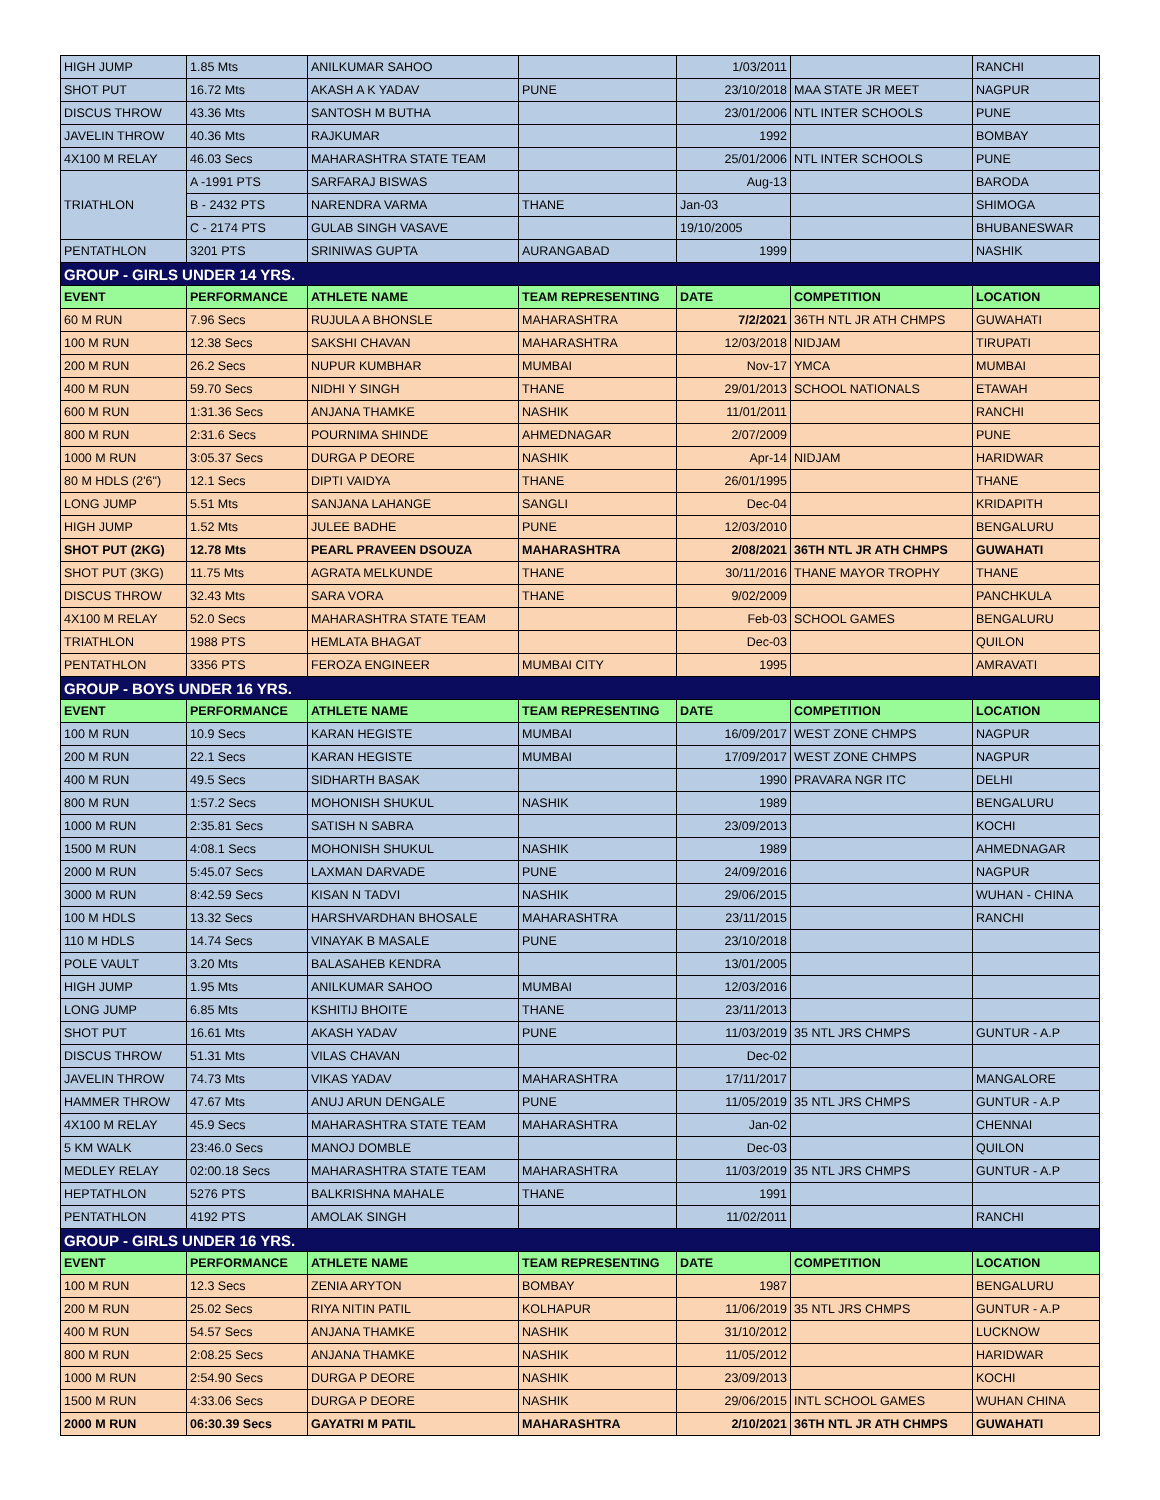| HIGH JUMP | 1.85 Mts | ANILKUMAR SAHOO | | 1/03/2011 | | RANCHI |
| SHOT PUT | 16.72 Mts | AKASH A K YADAV | PUNE | 23/10/2018 | MAA STATE JR MEET | NAGPUR |
| DISCUS THROW | 43.36 Mts | SANTOSH M BUTHA | | 23/01/2006 | NTL INTER SCHOOLS | PUNE |
| JAVELIN THROW | 40.36 Mts | RAJKUMAR | | 1992 | | BOMBAY |
| 4X100 M RELAY | 46.03 Secs | MAHARASHTRA STATE TEAM | | 25/01/2006 | NTL INTER SCHOOLS | PUNE |
| TRIATHLON | A -1991 PTS | SARFARAJ BISWAS | | Aug-13 | | BARODA |
| | B - 2432 PTS | NARENDRA VARMA | THANE | Jan-03 | | SHIMOGA |
| | C - 2174 PTS | GULAB SINGH VASAVE | | 19/10/2005 | | BHUBANESWAR |
| PENTATHLON | 3201 PTS | SRINIWAS GUPTA | AURANGABAD | 1999 | | NASHIK |
| GROUP - GIRLS UNDER 14 YRS. | | | | | | |
| EVENT | PERFORMANCE | ATHLETE NAME | TEAM REPRESENTING | DATE | COMPETITION | LOCATION |
| 60 M RUN | 7.96 Secs | RUJULA A BHONSLE | MAHARASHTRA | 7/2/2021 | 36TH NTL JR ATH CHMPS | GUWAHATI |
| 100 M RUN | 12.38 Secs | SAKSHI CHAVAN | MAHARASHTRA | 12/03/2018 | NIDJAM | TIRUPATI |
| 200 M RUN | 26.2 Secs | NUPUR KUMBHAR | MUMBAI | Nov-17 | YMCA | MUMBAI |
| 400 M RUN | 59.70 Secs | NIDHI Y SINGH | THANE | 29/01/2013 | SCHOOL NATIONALS | ETAWAH |
| 600 M RUN | 1:31.36 Secs | ANJANA THAMKE | NASHIK | 11/01/2011 | | RANCHI |
| 800 M RUN | 2:31.6 Secs | POURNIMA SHINDE | AHMEDNAGAR | 2/07/2009 | | PUNE |
| 1000 M RUN | 3:05.37 Secs | DURGA P DEORE | NASHIK | Apr-14 | NIDJAM | HARIDWAR |
| 80 M HDLS (2'6") | 12.1 Secs | DIPTI VAIDYA | THANE | 26/01/1995 | | THANE |
| LONG JUMP | 5.51 Mts | SANJANA LAHANGE | SANGLI | Dec-04 | | KRIDAPITH |
| HIGH JUMP | 1.52 Mts | JULEE BADHE | PUNE | 12/03/2010 | | BENGALURU |
| SHOT PUT (2KG) | 12.78 Mts | PEARL PRAVEEN DSOUZA | MAHARASHTRA | 2/08/2021 | 36TH NTL JR ATH CHMPS | GUWAHATI |
| SHOT PUT (3KG) | 11.75 Mts | AGRATA MELKUNDE | THANE | 30/11/2016 | THANE MAYOR TROPHY | THANE |
| DISCUS THROW | 32.43 Mts | SARA VORA | THANE | 9/02/2009 | | PANCHKULA |
| 4X100 M RELAY | 52.0 Secs | MAHARASHTRA STATE TEAM | | Feb-03 | SCHOOL GAMES | BENGALURU |
| TRIATHLON | 1988 PTS | HEMLATA BHAGAT | | Dec-03 | | QUILON |
| PENTATHLON | 3356 PTS | FEROZA ENGINEER | MUMBAI CITY | 1995 | | AMRAVATI |
| GROUP - BOYS UNDER 16 YRS. | | | | | | |
| EVENT | PERFORMANCE | ATHLETE NAME | TEAM REPRESENTING | DATE | COMPETITION | LOCATION |
| 100 M RUN | 10.9 Secs | KARAN HEGISTE | MUMBAI | 16/09/2017 | WEST ZONE CHMPS | NAGPUR |
| 200 M RUN | 22.1 Secs | KARAN HEGISTE | MUMBAI | 17/09/2017 | WEST ZONE CHMPS | NAGPUR |
| 400 M RUN | 49.5 Secs | SIDHARTH BASAK | | 1990 | PRAVARA NGR ITC | DELHI |
| 800 M RUN | 1:57.2 Secs | MOHONISH SHUKUL | NASHIK | 1989 | | BENGALURU |
| 1000 M RUN | 2:35.81 Secs | SATISH N SABRA | | 23/09/2013 | | KOCHI |
| 1500 M RUN | 4:08.1 Secs | MOHONISH SHUKUL | NASHIK | 1989 | | AHMEDNAGAR |
| 2000 M RUN | 5:45.07 Secs | LAXMAN DARVADE | PUNE | 24/09/2016 | | NAGPUR |
| 3000 M RUN | 8:42.59 Secs | KISAN N TADVI | NASHIK | 29/06/2015 | | WUHAN - CHINA |
| 100 M HDLS | 13.32 Secs | HARSHVARDHAN BHOSALE | MAHARASHTRA | 23/11/2015 | | RANCHI |
| 110 M HDLS | 14.74 Secs | VINAYAK B MASALE | PUNE | 23/10/2018 | | |
| POLE VAULT | 3.20 Mts | BALASAHEB KENDRA | | 13/01/2005 | | |
| HIGH JUMP | 1.95 Mts | ANILKUMAR SAHOO | MUMBAI | 12/03/2016 | | |
| LONG JUMP | 6.85 Mts | KSHITIJ BHOITE | THANE | 23/11/2013 | | |
| SHOT PUT | 16.61 Mts | AKASH YADAV | PUNE | 11/03/2019 | 35 NTL JRS CHMPS | GUNTUR - A.P |
| DISCUS THROW | 51.31 Mts | VILAS CHAVAN | | Dec-02 | | |
| JAVELIN THROW | 74.73 Mts | VIKAS YADAV | MAHARASHTRA | 17/11/2017 | | MANGALORE |
| HAMMER THROW | 47.67 Mts | ANUJ ARUN DENGALE | PUNE | 11/05/2019 | 35 NTL JRS CHMPS | GUNTUR - A.P |
| 4X100 M RELAY | 45.9 Secs | MAHARASHTRA STATE TEAM | MAHARASHTRA | Jan-02 | | CHENNAI |
| 5 KM WALK | 23:46.0 Secs | MANOJ DOMBLE | | Dec-03 | | QUILON |
| MEDLEY RELAY | 02:00.18 Secs | MAHARASHTRA STATE TEAM | MAHARASHTRA | 11/03/2019 | 35 NTL JRS CHMPS | GUNTUR - A.P |
| HEPTATHLON | 5276 PTS | BALKRISHNA MAHALE | THANE | 1991 | | |
| PENTATHLON | 4192 PTS | AMOLAK SINGH | | 11/02/2011 | | RANCHI |
| GROUP - GIRLS UNDER 16 YRS. | | | | | | |
| EVENT | PERFORMANCE | ATHLETE NAME | TEAM REPRESENTING | DATE | COMPETITION | LOCATION |
| 100 M RUN | 12.3 Secs | ZENIA ARYTON | BOMBAY | 1987 | | BENGALURU |
| 200 M RUN | 25.02 Secs | RIYA NITIN PATIL | KOLHAPUR | 11/06/2019 | 35 NTL JRS CHMPS | GUNTUR - A.P |
| 400 M RUN | 54.57 Secs | ANJANA THAMKE | NASHIK | 31/10/2012 | | LUCKNOW |
| 800 M RUN | 2:08.25 Secs | ANJANA THAMKE | NASHIK | 11/05/2012 | | HARIDWAR |
| 1000 M RUN | 2:54.90 Secs | DURGA P DEORE | NASHIK | 23/09/2013 | | KOCHI |
| 1500 M RUN | 4:33.06 Secs | DURGA P DEORE | NASHIK | 29/06/2015 | INTL SCHOOL GAMES | WUHAN CHINA |
| 2000 M RUN | 06:30.39 Secs | GAYATRI M PATIL | MAHARASHTRA | 2/10/2021 | 36TH NTL JR ATH CHMPS | GUWAHATI |